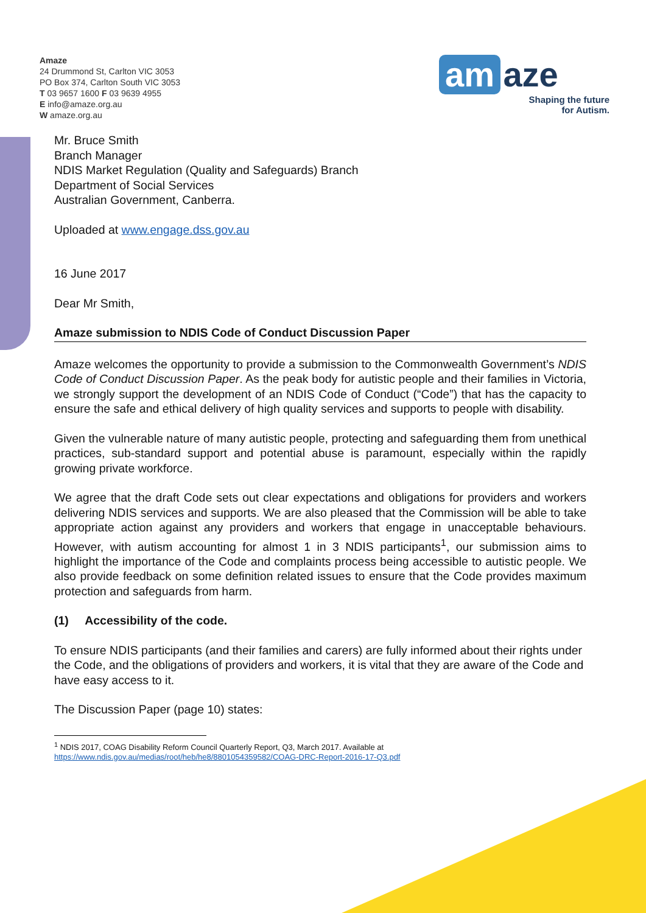Amaze
24 Drummond St, Carlton VIC 3053
PO Box 374, Carlton South VIC 3053
T 03 9657 1600 F 03 9639 4955
E info@amaze.org.au
W amaze.org.au
am
aze
Shaping the future
for Autism.
Mr. Bruce Smith
Branch Manager
NDIS Market Regulation (Quality and Safeguards) Branch
Department of Social Services
Australian Government, Canberra.
Uploaded at www.engage.dss.gov.au
16 June 2017
Dear Mr Smith,
Amaze submission to NDIS Code of Conduct Discussion Paper
Amaze welcomes the opportunity to provide a submission to the Commonwealth Government’s NDIS Code of Conduct Discussion Paper. As the peak body for autistic people and their families in Victoria, we strongly support the development of an NDIS Code of Conduct (“Code”) that has the capacity to ensure the safe and ethical delivery of high quality services and supports to people with disability.
Given the vulnerable nature of many autistic people, protecting and safeguarding them from unethical practices, sub-standard support and potential abuse is paramount, especially within the rapidly growing private workforce.
We agree that the draft Code sets out clear expectations and obligations for providers and workers delivering NDIS services and supports. We are also pleased that the Commission will be able to take appropriate action against any providers and workers that engage in unacceptable behaviours. However, with autism accounting for almost 1 in 3 NDIS participants<sup>1</sup>, our submission aims to highlight the importance of the Code and complaints process being accessible to autistic people. We also provide feedback on some definition related issues to ensure that the Code provides maximum protection and safeguards from harm.
(1) Accessibility of the code.
To ensure NDIS participants (and their families and carers) are fully informed about their rights under the Code, and the obligations of providers and workers, it is vital that they are aware of the Code and have easy access to it.
The Discussion Paper (page 10) states:
<sup>1</sup> NDIS 2017, COAG Disability Reform Council Quarterly Report, Q3, March 2017. Available at
https://www.ndis.gov.au/medias/root/heb/he8/8801054359582/COAG-DRC-Report-2016-17-Q3.pdf